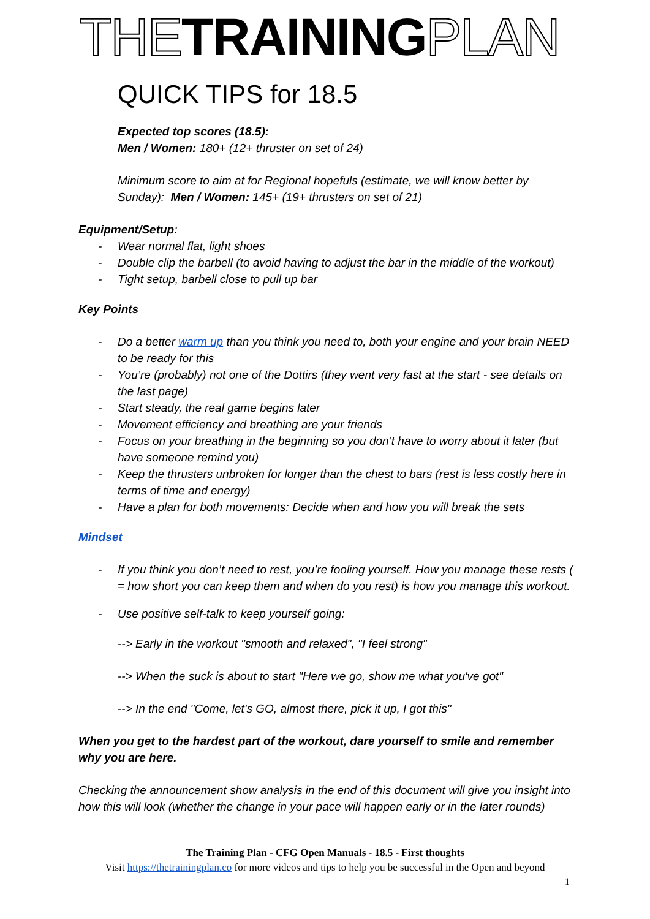THE TRAINING PLAN
QUICK TIPS for 18.5
Expected top scores (18.5):
Men / Women: 180+ (12+ thruster on set of 24)
Minimum score to aim at for Regional hopefuls (estimate, we will know better by Sunday): Men / Women: 145+ (19+ thrusters on set of 21)
Equipment/Setup:
- Wear normal flat, light shoes
- Double clip the barbell (to avoid having to adjust the bar in the middle of the workout)
- Tight setup, barbell close to pull up bar
Key Points
- Do a better warm up than you think you need to, both your engine and your brain NEED to be ready for this
- You’re (probably) not one of the Dottirs (they went very fast at the start - see details on the last page)
- Start steady, the real game begins later
- Movement efficiency and breathing are your friends
- Focus on your breathing in the beginning so you don’t have to worry about it later (but have someone remind you)
- Keep the thrusters unbroken for longer than the chest to bars (rest is less costly here in terms of time and energy)
- Have a plan for both movements: Decide when and how you will break the sets
Mindset
- If you think you don’t need to rest, you’re fooling yourself. How you manage these rests ( = how short you can keep them and when do you rest) is how you manage this workout.
- Use positive self-talk to keep yourself going:
--> Early in the workout "smooth and relaxed", "I feel strong"
--> When the suck is about to start "Here we go, show me what you've got"
--> In the end "Come, let's GO, almost there, pick it up, I got this"
When you get to the hardest part of the workout, dare yourself to smile and remember why you are here.
Checking the announcement show analysis in the end of this document will give you insight into how this will look (whether the change in your pace will happen early or in the later rounds)
The Training Plan - CFG Open Manuals - 18.5 - First thoughts
Visit https://thetrainingplan.co for more videos and tips to help you be successful in the Open and beyond
1